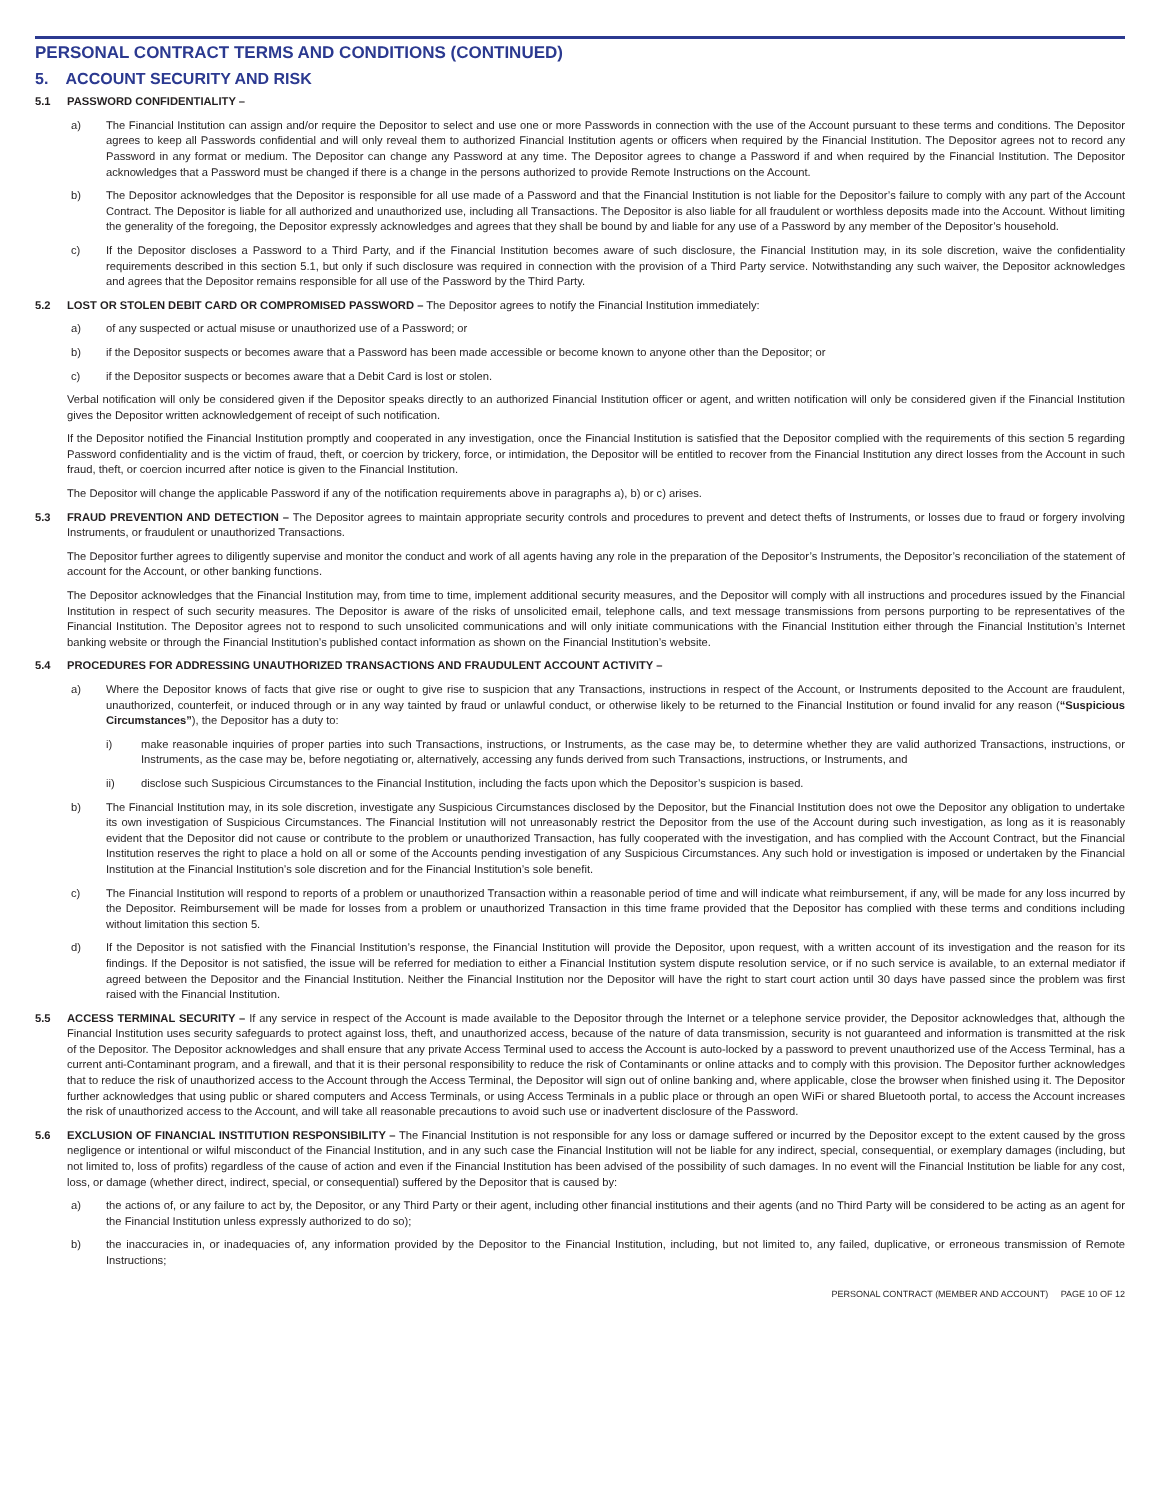PERSONAL CONTRACT TERMS AND CONDITIONS (CONTINUED)
5. ACCOUNT SECURITY AND RISK
5.1 PASSWORD CONFIDENTIALITY –
a) The Financial Institution can assign and/or require the Depositor to select and use one or more Passwords in connection with the use of the Account pursuant to these terms and conditions. The Depositor agrees to keep all Passwords confidential and will only reveal them to authorized Financial Institution agents or officers when required by the Financial Institution. The Depositor agrees not to record any Password in any format or medium. The Depositor can change any Password at any time. The Depositor agrees to change a Password if and when required by the Financial Institution. The Depositor acknowledges that a Password must be changed if there is a change in the persons authorized to provide Remote Instructions on the Account.
b) The Depositor acknowledges that the Depositor is responsible for all use made of a Password and that the Financial Institution is not liable for the Depositor’s failure to comply with any part of the Account Contract. The Depositor is liable for all authorized and unauthorized use, including all Transactions. The Depositor is also liable for all fraudulent or worthless deposits made into the Account. Without limiting the generality of the foregoing, the Depositor expressly acknowledges and agrees that they shall be bound by and liable for any use of a Password by any member of the Depositor’s household.
c) If the Depositor discloses a Password to a Third Party, and if the Financial Institution becomes aware of such disclosure, the Financial Institution may, in its sole discretion, waive the confidentiality requirements described in this section 5.1, but only if such disclosure was required in connection with the provision of a Third Party service. Notwithstanding any such waiver, the Depositor acknowledges and agrees that the Depositor remains responsible for all use of the Password by the Third Party.
5.2 LOST OR STOLEN DEBIT CARD OR COMPROMISED PASSWORD – The Depositor agrees to notify the Financial Institution immediately:
a) of any suspected or actual misuse or unauthorized use of a Password; or
b) if the Depositor suspects or becomes aware that a Password has been made accessible or become known to anyone other than the Depositor; or
c) if the Depositor suspects or becomes aware that a Debit Card is lost or stolen.
Verbal notification will only be considered given if the Depositor speaks directly to an authorized Financial Institution officer or agent, and written notification will only be considered given if the Financial Institution gives the Depositor written acknowledgement of receipt of such notification.
If the Depositor notified the Financial Institution promptly and cooperated in any investigation, once the Financial Institution is satisfied that the Depositor complied with the requirements of this section 5 regarding Password confidentiality and is the victim of fraud, theft, or coercion by trickery, force, or intimidation, the Depositor will be entitled to recover from the Financial Institution any direct losses from the Account in such fraud, theft, or coercion incurred after notice is given to the Financial Institution.
The Depositor will change the applicable Password if any of the notification requirements above in paragraphs a), b) or c) arises.
5.3 FRAUD PREVENTION AND DETECTION – The Depositor agrees to maintain appropriate security controls and procedures to prevent and detect thefts of Instruments, or losses due to fraud or forgery involving Instruments, or fraudulent or unauthorized Transactions.
The Depositor further agrees to diligently supervise and monitor the conduct and work of all agents having any role in the preparation of the Depositor’s Instruments, the Depositor’s reconciliation of the statement of account for the Account, or other banking functions.
The Depositor acknowledges that the Financial Institution may, from time to time, implement additional security measures, and the Depositor will comply with all instructions and procedures issued by the Financial Institution in respect of such security measures. The Depositor is aware of the risks of unsolicited email, telephone calls, and text message transmissions from persons purporting to be representatives of the Financial Institution. The Depositor agrees not to respond to such unsolicited communications and will only initiate communications with the Financial Institution either through the Financial Institution’s Internet banking website or through the Financial Institution’s published contact information as shown on the Financial Institution’s website.
5.4 PROCEDURES FOR ADDRESSING UNAUTHORIZED TRANSACTIONS AND FRAUDULENT ACCOUNT ACTIVITY –
a) Where the Depositor knows of facts that give rise or ought to give rise to suspicion that any Transactions, instructions in respect of the Account, or Instruments deposited to the Account are fraudulent, unauthorized, counterfeit, or induced through or in any way tainted by fraud or unlawful conduct, or otherwise likely to be returned to the Financial Institution or found invalid for any reason (“Suspicious Circumstances”), the Depositor has a duty to:
i) make reasonable inquiries of proper parties into such Transactions, instructions, or Instruments, as the case may be, to determine whether they are valid authorized Transactions, instructions, or Instruments, as the case may be, before negotiating or, alternatively, accessing any funds derived from such Transactions, instructions, or Instruments, and
ii) disclose such Suspicious Circumstances to the Financial Institution, including the facts upon which the Depositor’s suspicion is based.
b) The Financial Institution may, in its sole discretion, investigate any Suspicious Circumstances disclosed by the Depositor, but the Financial Institution does not owe the Depositor any obligation to undertake its own investigation of Suspicious Circumstances. The Financial Institution will not unreasonably restrict the Depositor from the use of the Account during such investigation, as long as it is reasonably evident that the Depositor did not cause or contribute to the problem or unauthorized Transaction, has fully cooperated with the investigation, and has complied with the Account Contract, but the Financial Institution reserves the right to place a hold on all or some of the Accounts pending investigation of any Suspicious Circumstances. Any such hold or investigation is imposed or undertaken by the Financial Institution at the Financial Institution’s sole discretion and for the Financial Institution’s sole benefit.
c) The Financial Institution will respond to reports of a problem or unauthorized Transaction within a reasonable period of time and will indicate what reimbursement, if any, will be made for any loss incurred by the Depositor. Reimbursement will be made for losses from a problem or unauthorized Transaction in this time frame provided that the Depositor has complied with these terms and conditions including without limitation this section 5.
d) If the Depositor is not satisfied with the Financial Institution’s response, the Financial Institution will provide the Depositor, upon request, with a written account of its investigation and the reason for its findings. If the Depositor is not satisfied, the issue will be referred for mediation to either a Financial Institution system dispute resolution service, or if no such service is available, to an external mediator if agreed between the Depositor and the Financial Institution. Neither the Financial Institution nor the Depositor will have the right to start court action until 30 days have passed since the problem was first raised with the Financial Institution.
5.5 ACCESS TERMINAL SECURITY – If any service in respect of the Account is made available to the Depositor through the Internet or a telephone service provider, the Depositor acknowledges that, although the Financial Institution uses security safeguards to protect against loss, theft, and unauthorized access, because of the nature of data transmission, security is not guaranteed and information is transmitted at the risk of the Depositor. The Depositor acknowledges and shall ensure that any private Access Terminal used to access the Account is auto-locked by a password to prevent unauthorized use of the Access Terminal, has a current anti-Contaminant program, and a firewall, and that it is their personal responsibility to reduce the risk of Contaminants or online attacks and to comply with this provision. The Depositor further acknowledges that to reduce the risk of unauthorized access to the Account through the Access Terminal, the Depositor will sign out of online banking and, where applicable, close the browser when finished using it. The Depositor further acknowledges that using public or shared computers and Access Terminals, or using Access Terminals in a public place or through an open WiFi or shared Bluetooth portal, to access the Account increases the risk of unauthorized access to the Account, and will take all reasonable precautions to avoid such use or inadvertent disclosure of the Password.
5.6 EXCLUSION OF FINANCIAL INSTITUTION RESPONSIBILITY – The Financial Institution is not responsible for any loss or damage suffered or incurred by the Depositor except to the extent caused by the gross negligence or intentional or wilful misconduct of the Financial Institution, and in any such case the Financial Institution will not be liable for any indirect, special, consequential, or exemplary damages (including, but not limited to, loss of profits) regardless of the cause of action and even if the Financial Institution has been advised of the possibility of such damages. In no event will the Financial Institution be liable for any cost, loss, or damage (whether direct, indirect, special, or consequential) suffered by the Depositor that is caused by:
a) the actions of, or any failure to act by, the Depositor, or any Third Party or their agent, including other financial institutions and their agents (and no Third Party will be considered to be acting as an agent for the Financial Institution unless expressly authorized to do so);
b) the inaccuracies in, or inadequacies of, any information provided by the Depositor to the Financial Institution, including, but not limited to, any failed, duplicative, or erroneous transmission of Remote Instructions;
PERSONAL CONTRACT (MEMBER AND ACCOUNT) PAGE 10 OF 12